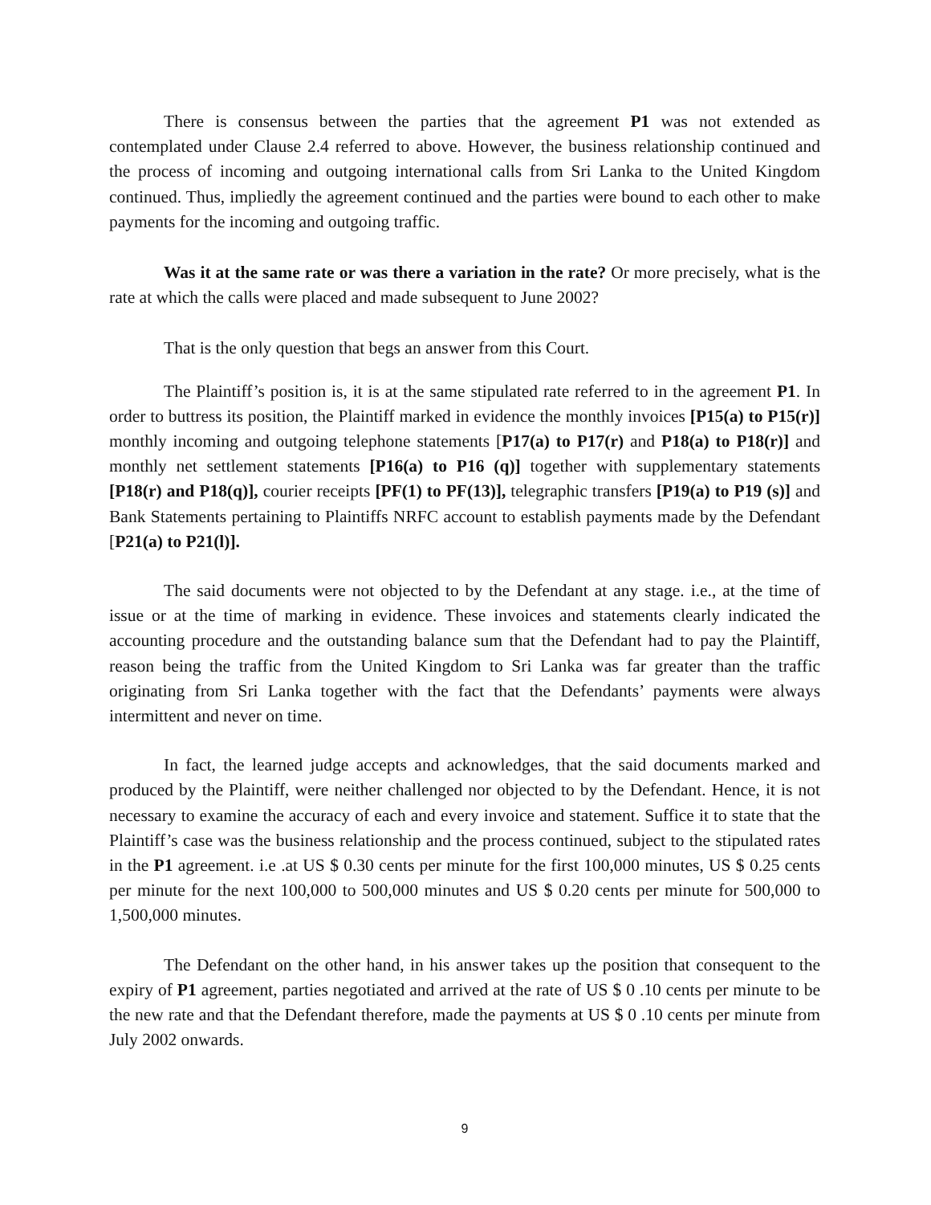There is consensus between the parties that the agreement P1 was not extended as contemplated under Clause 2.4 referred to above. However, the business relationship continued and the process of incoming and outgoing international calls from Sri Lanka to the United Kingdom continued. Thus, impliedly the agreement continued and the parties were bound to each other to make payments for the incoming and outgoing traffic.
Was it at the same rate or was there a variation in the rate? Or more precisely, what is the rate at which the calls were placed and made subsequent to June 2002?
That is the only question that begs an answer from this Court.
The Plaintiff’s position is, it is at the same stipulated rate referred to in the agreement P1. In order to buttress its position, the Plaintiff marked in evidence the monthly invoices [P15(a) to P15(r)] monthly incoming and outgoing telephone statements [P17(a) to P17(r) and P18(a) to P18(r)] and monthly net settlement statements [P16(a) to P16 (q)] together with supplementary statements [P18(r) and P18(q)], courier receipts [PF(1) to PF(13)], telegraphic transfers [P19(a) to P19 (s)] and Bank Statements pertaining to Plaintiffs NRFC account to establish payments made by the Defendant [P21(a) to P21(l)].
The said documents were not objected to by the Defendant at any stage. i.e., at the time of issue or at the time of marking in evidence. These invoices and statements clearly indicated the accounting procedure and the outstanding balance sum that the Defendant had to pay the Plaintiff, reason being the traffic from the United Kingdom to Sri Lanka was far greater than the traffic originating from Sri Lanka together with the fact that the Defendants’ payments were always intermittent and never on time.
In fact, the learned judge accepts and acknowledges, that the said documents marked and produced by the Plaintiff, were neither challenged nor objected to by the Defendant. Hence, it is not necessary to examine the accuracy of each and every invoice and statement. Suffice it to state that the Plaintiff’s case was the business relationship and the process continued, subject to the stipulated rates in the P1 agreement. i.e .at US $ 0.30 cents per minute for the first 100,000 minutes, US $ 0.25 cents per minute for the next 100,000 to 500,000 minutes and US $ 0.20 cents per minute for 500,000 to 1,500,000 minutes.
The Defendant on the other hand, in his answer takes up the position that consequent to the expiry of P1 agreement, parties negotiated and arrived at the rate of US $ 0 .10 cents per minute to be the new rate and that the Defendant therefore, made the payments at US $ 0 .10 cents per minute from July 2002 onwards.
9